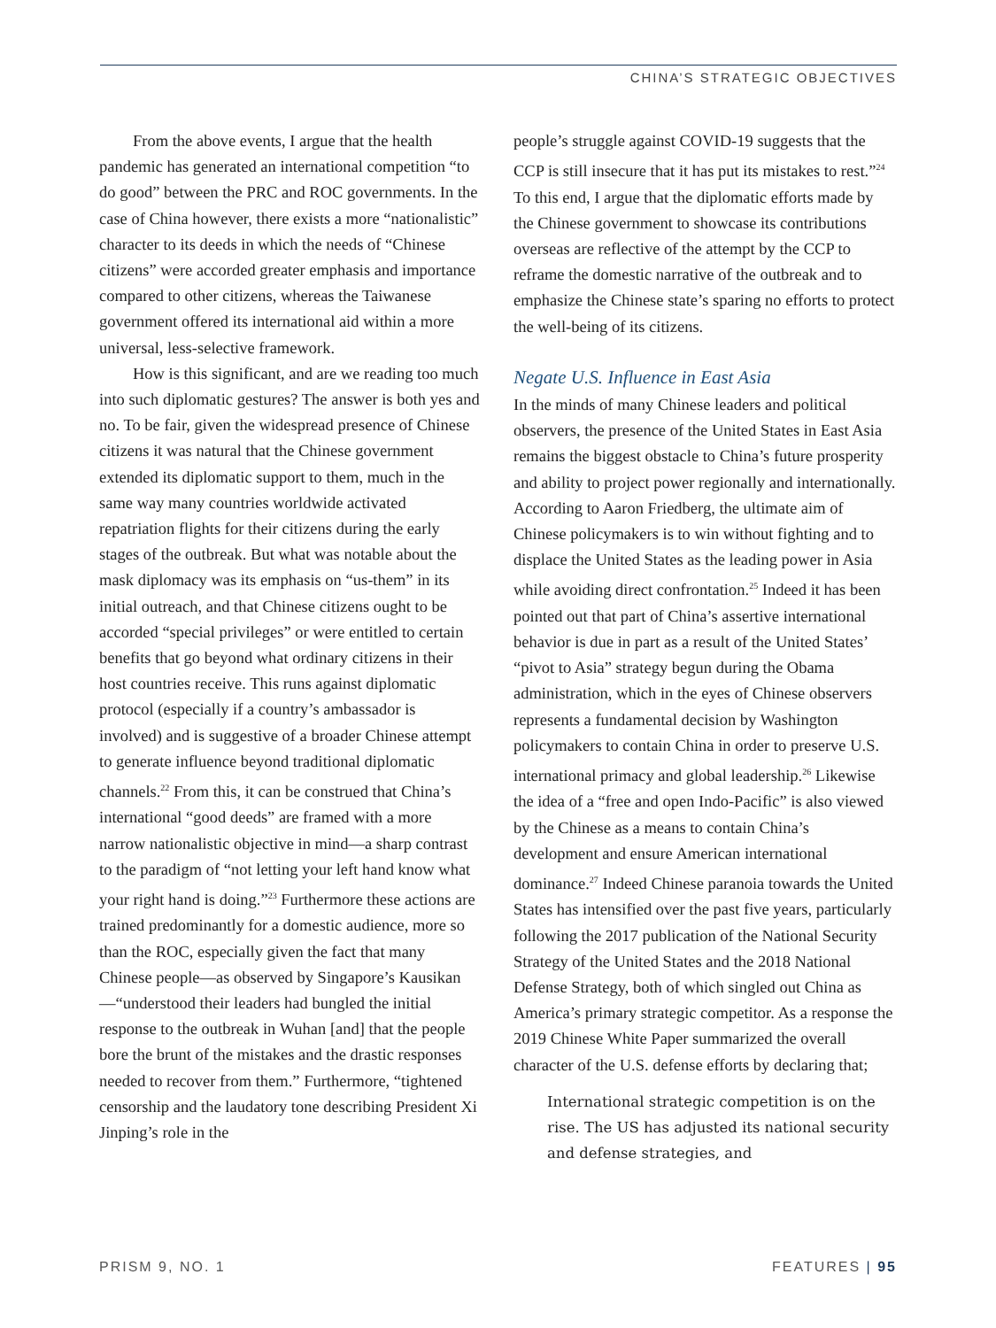CHINA’S STRATEGIC OBJECTIVES
From the above events, I argue that the health pandemic has generated an international competition “to do good” between the PRC and ROC governments. In the case of China however, there exists a more “nationalistic” character to its deeds in which the needs of “Chinese citizens” were accorded greater emphasis and importance compared to other citizens, whereas the Taiwanese government offered its international aid within a more universal, less-selective framework.
How is this significant, and are we reading too much into such diplomatic gestures? The answer is both yes and no. To be fair, given the widespread presence of Chinese citizens it was natural that the Chinese government extended its diplomatic support to them, much in the same way many countries worldwide activated repatriation flights for their citizens during the early stages of the outbreak. But what was notable about the mask diplomacy was its emphasis on “us-them” in its initial outreach, and that Chinese citizens ought to be accorded “special privileges” or were entitled to certain benefits that go beyond what ordinary citizens in their host countries receive. This runs against diplomatic protocol (especially if a country’s ambassador is involved) and is suggestive of a broader Chinese attempt to generate influence beyond traditional diplomatic channels.<sup>22</sup> From this, it can be construed that China’s international “good deeds” are framed with a more narrow nationalistic objective in mind—a sharp contrast to the paradigm of “not letting your left hand know what your right hand is doing.”<sup>23</sup> Furthermore these actions are trained predominantly for a domestic audience, more so than the ROC, especially given the fact that many Chinese people—as observed by Singapore’s Kausikan—“understood their leaders had bungled the initial response to the outbreak in Wuhan [and] that the people bore the brunt of the mistakes and the drastic responses needed to recover from them.” Furthermore, “tightened censorship and the laudatory tone describing President Xi Jinping’s role in the
people’s struggle against COVID-19 suggests that the CCP is still insecure that it has put its mistakes to rest.”<sup>24</sup> To this end, I argue that the diplomatic efforts made by the Chinese government to showcase its contributions overseas are reflective of the attempt by the CCP to reframe the domestic narrative of the outbreak and to emphasize the Chinese state’s sparing no efforts to protect the well-being of its citizens.
Negate U.S. Influence in East Asia
In the minds of many Chinese leaders and political observers, the presence of the United States in East Asia remains the biggest obstacle to China’s future prosperity and ability to project power regionally and internationally. According to Aaron Friedberg, the ultimate aim of Chinese policymakers is to win without fighting and to displace the United States as the leading power in Asia while avoiding direct confrontation.<sup>25</sup> Indeed it has been pointed out that part of China’s assertive international behavior is due in part as a result of the United States’ “pivot to Asia” strategy begun during the Obama administration, which in the eyes of Chinese observers represents a fundamental decision by Washington policymakers to contain China in order to preserve U.S. international primacy and global leadership.<sup>26</sup> Likewise the idea of a “free and open Indo-Pacific” is also viewed by the Chinese as a means to contain China’s development and ensure American international dominance.<sup>27</sup> Indeed Chinese paranoia towards the United States has intensified over the past five years, particularly following the 2017 publication of the National Security Strategy of the United States and the 2018 National Defense Strategy, both of which singled out China as America’s primary strategic competitor. As a response the 2019 Chinese White Paper summarized the overall character of the U.S. defense efforts by declaring that;
International strategic competition is on the rise. The US has adjusted its national security and defense strategies, and
PRISM 9, NO. 1 FEATURES | 95